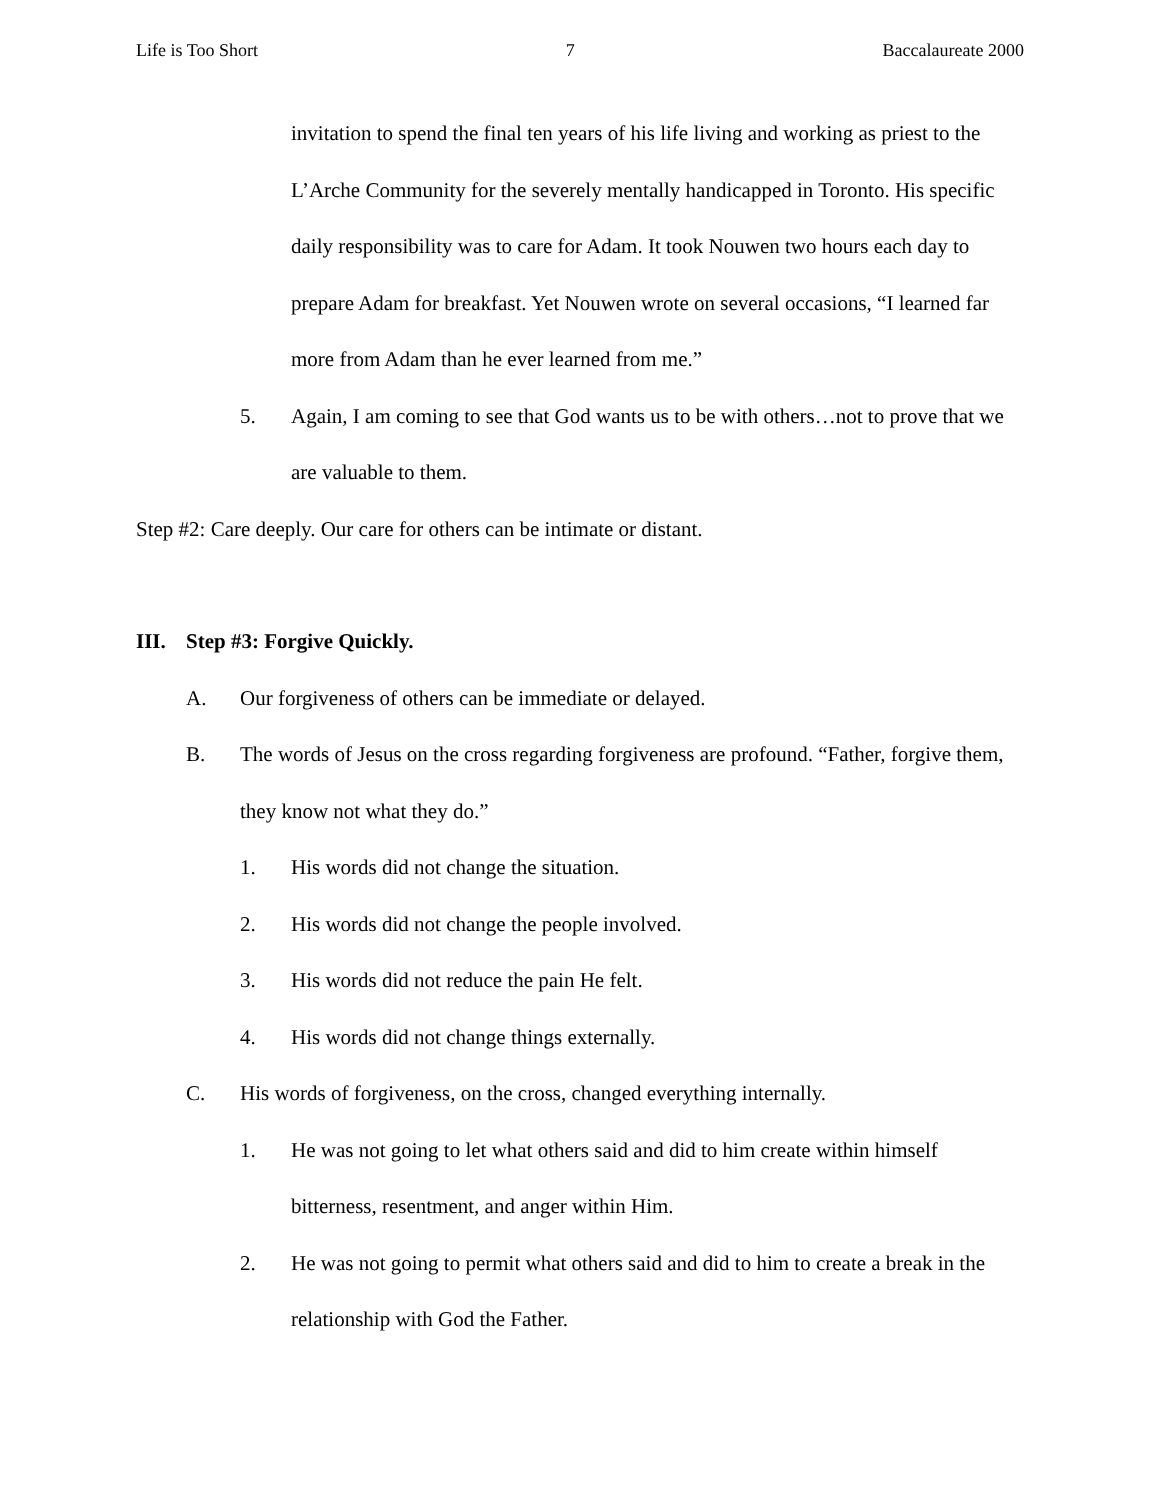Life is Too Short 7 Baccalaureate 2000
invitation to spend the final ten years of his life living and working as priest to the L’Arche Community for the severely mentally handicapped in Toronto. His specific daily responsibility was to care for Adam. It took Nouwen two hours each day to prepare Adam for breakfast. Yet Nouwen wrote on several occasions, “I learned far more from Adam than he ever learned from me.”
5. Again, I am coming to see that God wants us to be with others…not to prove that we are valuable to them.
Step #2: Care deeply. Our care for others can be intimate or distant.
III. Step #3: Forgive Quickly.
A. Our forgiveness of others can be immediate or delayed.
B. The words of Jesus on the cross regarding forgiveness are profound. “Father, forgive them, they know not what they do.”
1. His words did not change the situation.
2. His words did not change the people involved.
3. His words did not reduce the pain He felt.
4. His words did not change things externally.
C. His words of forgiveness, on the cross, changed everything internally.
1. He was not going to let what others said and did to him create within himself bitterness, resentment, and anger within Him.
2. He was not going to permit what others said and did to him to create a break in the relationship with God the Father.